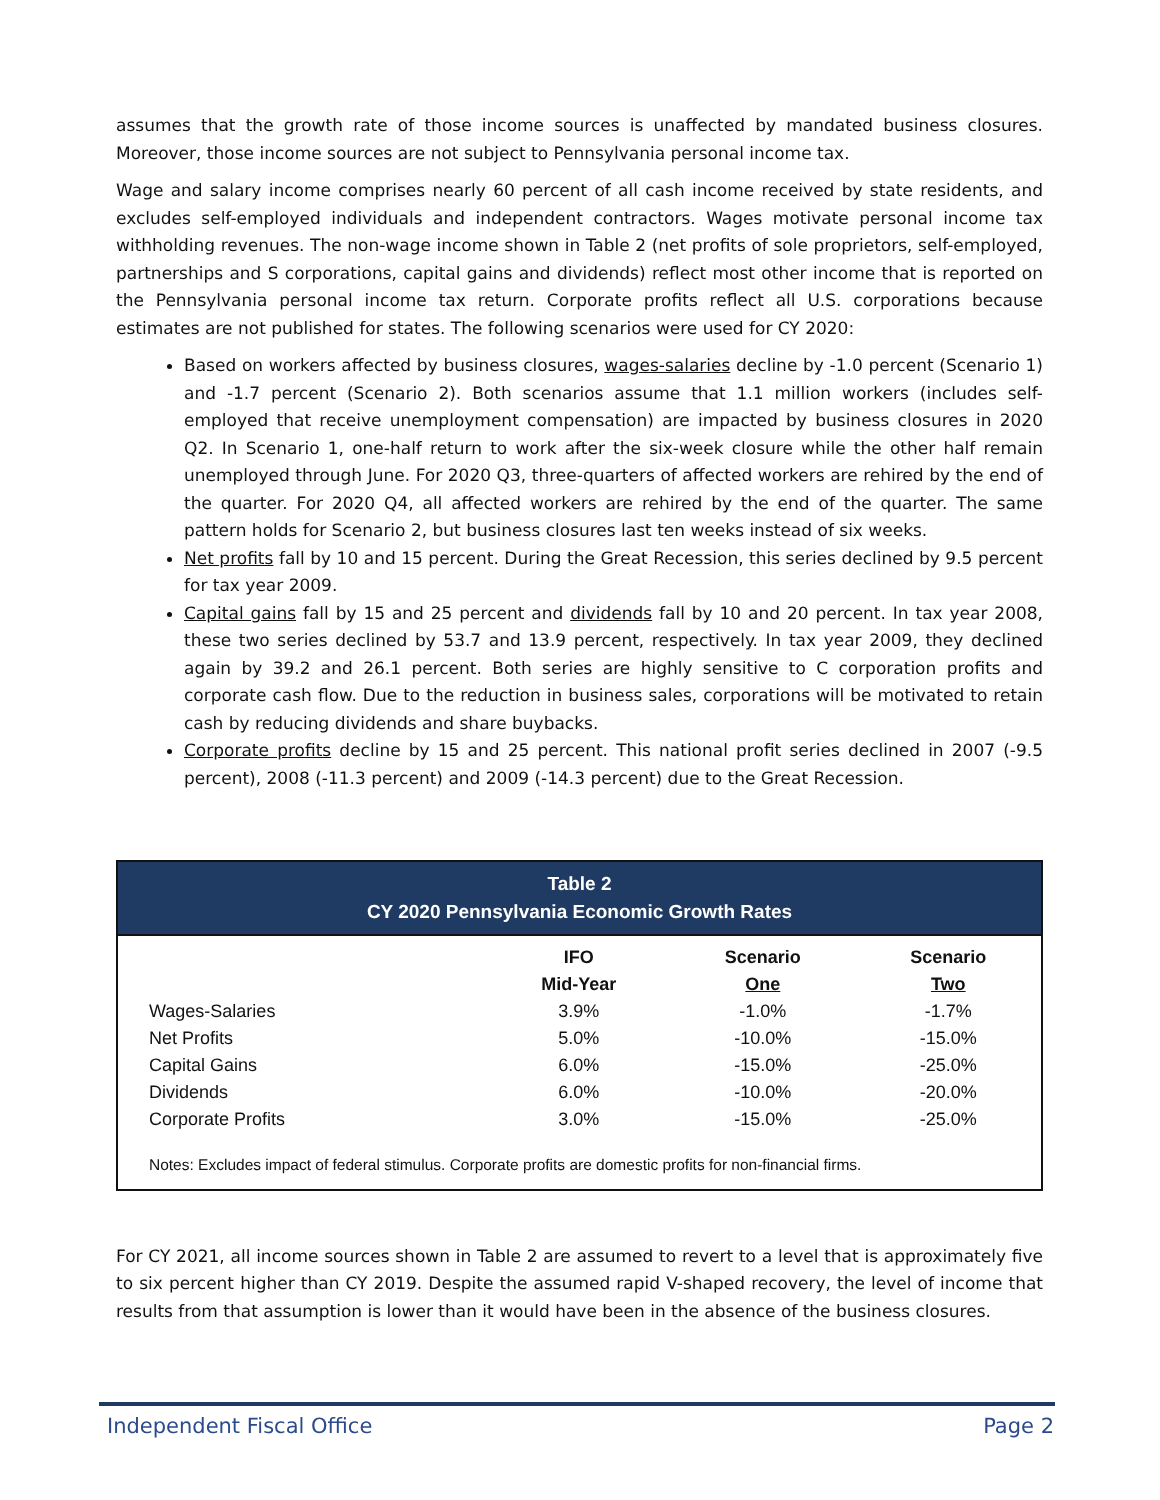assumes that the growth rate of those income sources is unaffected by mandated business closures. Moreover, those income sources are not subject to Pennsylvania personal income tax.
Wage and salary income comprises nearly 60 percent of all cash income received by state residents, and excludes self-employed individuals and independent contractors. Wages motivate personal income tax withholding revenues. The non-wage income shown in Table 2 (net profits of sole proprietors, self-employed, partnerships and S corporations, capital gains and dividends) reflect most other income that is reported on the Pennsylvania personal income tax return. Corporate profits reflect all U.S. corporations because estimates are not published for states. The following scenarios were used for CY 2020:
Based on workers affected by business closures, wages-salaries decline by -1.0 percent (Scenario 1) and -1.7 percent (Scenario 2). Both scenarios assume that 1.1 million workers (includes self-employed that receive unemployment compensation) are impacted by business closures in 2020 Q2. In Scenario 1, one-half return to work after the six-week closure while the other half remain unemployed through June. For 2020 Q3, three-quarters of affected workers are rehired by the end of the quarter. For 2020 Q4, all affected workers are rehired by the end of the quarter. The same pattern holds for Scenario 2, but business closures last ten weeks instead of six weeks.
Net profits fall by 10 and 15 percent. During the Great Recession, this series declined by 9.5 percent for tax year 2009.
Capital gains fall by 15 and 25 percent and dividends fall by 10 and 20 percent. In tax year 2008, these two series declined by 53.7 and 13.9 percent, respectively. In tax year 2009, they declined again by 39.2 and 26.1 percent. Both series are highly sensitive to C corporation profits and corporate cash flow. Due to the reduction in business sales, corporations will be motivated to retain cash by reducing dividends and share buybacks.
Corporate profits decline by 15 and 25 percent. This national profit series declined in 2007 (-9.5 percent), 2008 (-11.3 percent) and 2009 (-14.3 percent) due to the Great Recession.
Table 2
CY 2020 Pennsylvania Economic Growth Rates
| | IFO | Scenario | Scenario |
| --- | --- | --- | --- |
| | Mid-Year | One | Two |
| Wages-Salaries | 3.9% | -1.0% | -1.7% |
| Net Profits | 5.0% | -10.0% | -15.0% |
| Capital Gains | 6.0% | -15.0% | -25.0% |
| Dividends | 6.0% | -10.0% | -20.0% |
| Corporate Profits | 3.0% | -15.0% | -25.0% |
Notes: Excludes impact of federal stimulus. Corporate profits are domestic profits for non-financial firms.
For CY 2021, all income sources shown in Table 2 are assumed to revert to a level that is approximately five to six percent higher than CY 2019. Despite the assumed rapid V-shaped recovery, the level of income that results from that assumption is lower than it would have been in the absence of the business closures.
Independent Fiscal Office Page 2